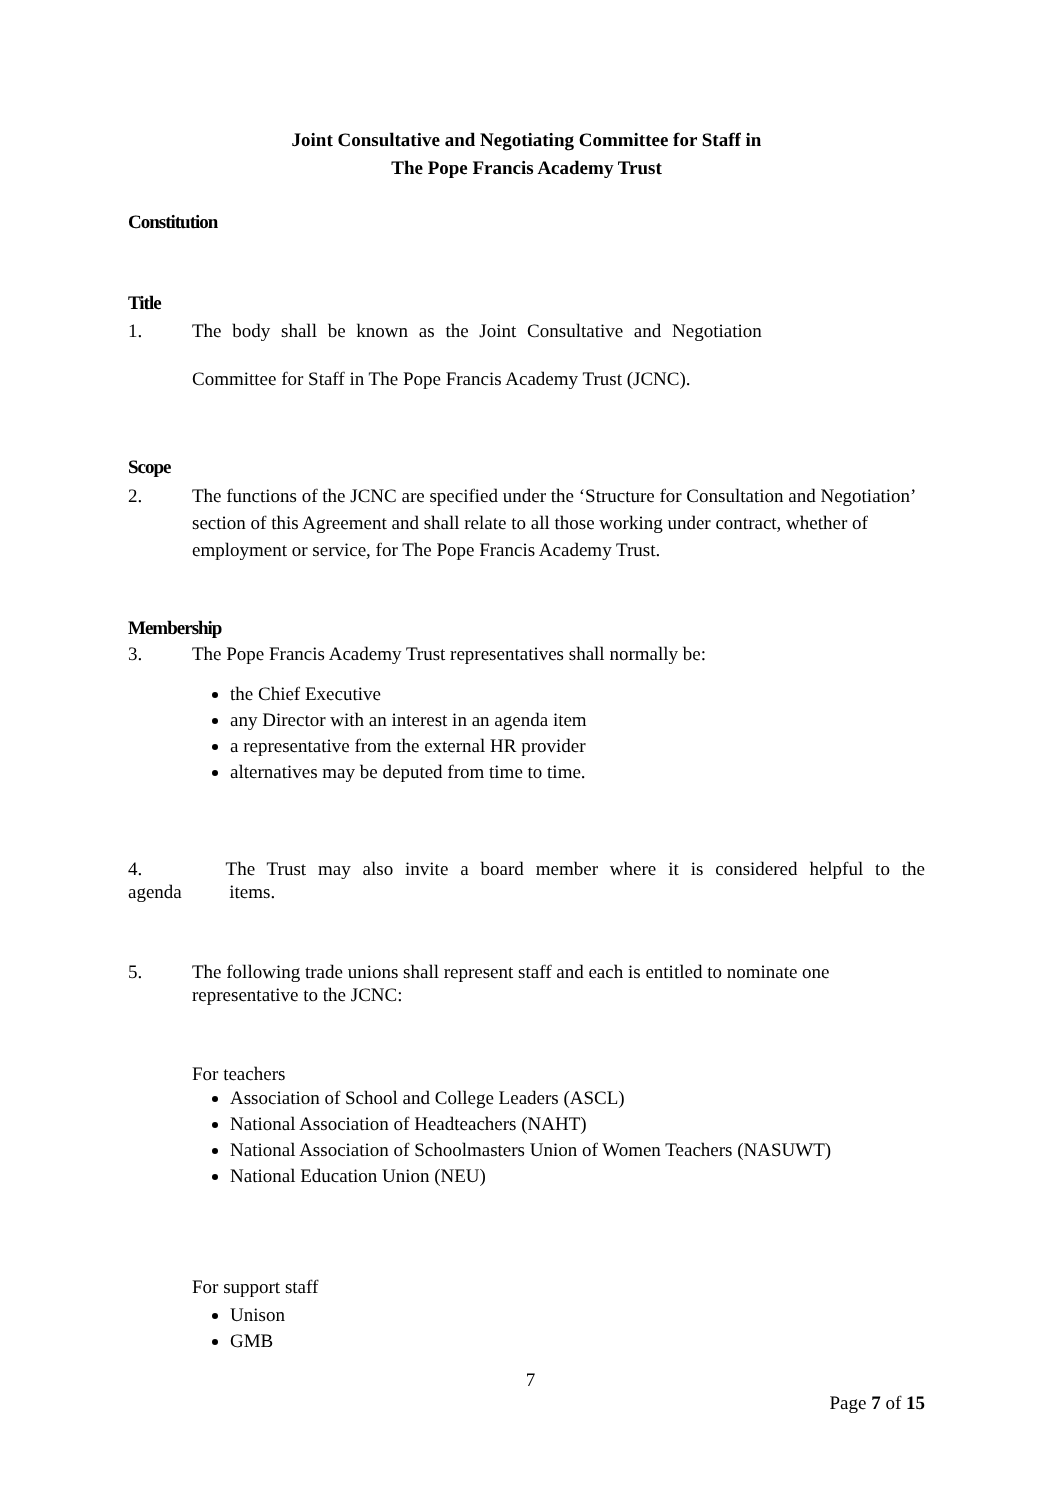Joint Consultative and Negotiating Committee for Staff in
The Pope Francis Academy Trust
Constitution
Title
1. The body shall be known as the Joint Consultative and Negotiation
Committee for Staff in The Pope Francis Academy Trust (JCNC).
Scope
2. The functions of the JCNC are specified under the ‘Structure for Consultation and Negotiation’ section of this Agreement and shall relate to all those working under contract, whether of employment or service, for The Pope Francis Academy Trust.
Membership
3. The Pope Francis Academy Trust representatives shall normally be:
the Chief Executive
any Director with an interest in an agenda item
a representative from the external HR provider
alternatives may be deputed from time to time.
4. The Trust may also invite a board member where it is considered helpful to the agenda items.
5. The following trade unions shall represent staff and each is entitled to nominate one representative to the JCNC:
For teachers
Association of School and College Leaders (ASCL)
National Association of Headteachers (NAHT)
National Association of Schoolmasters Union of Women Teachers (NASUWT)
National Education Union (NEU)
For support staff
Unison
GMB
7
Page 7 of 15